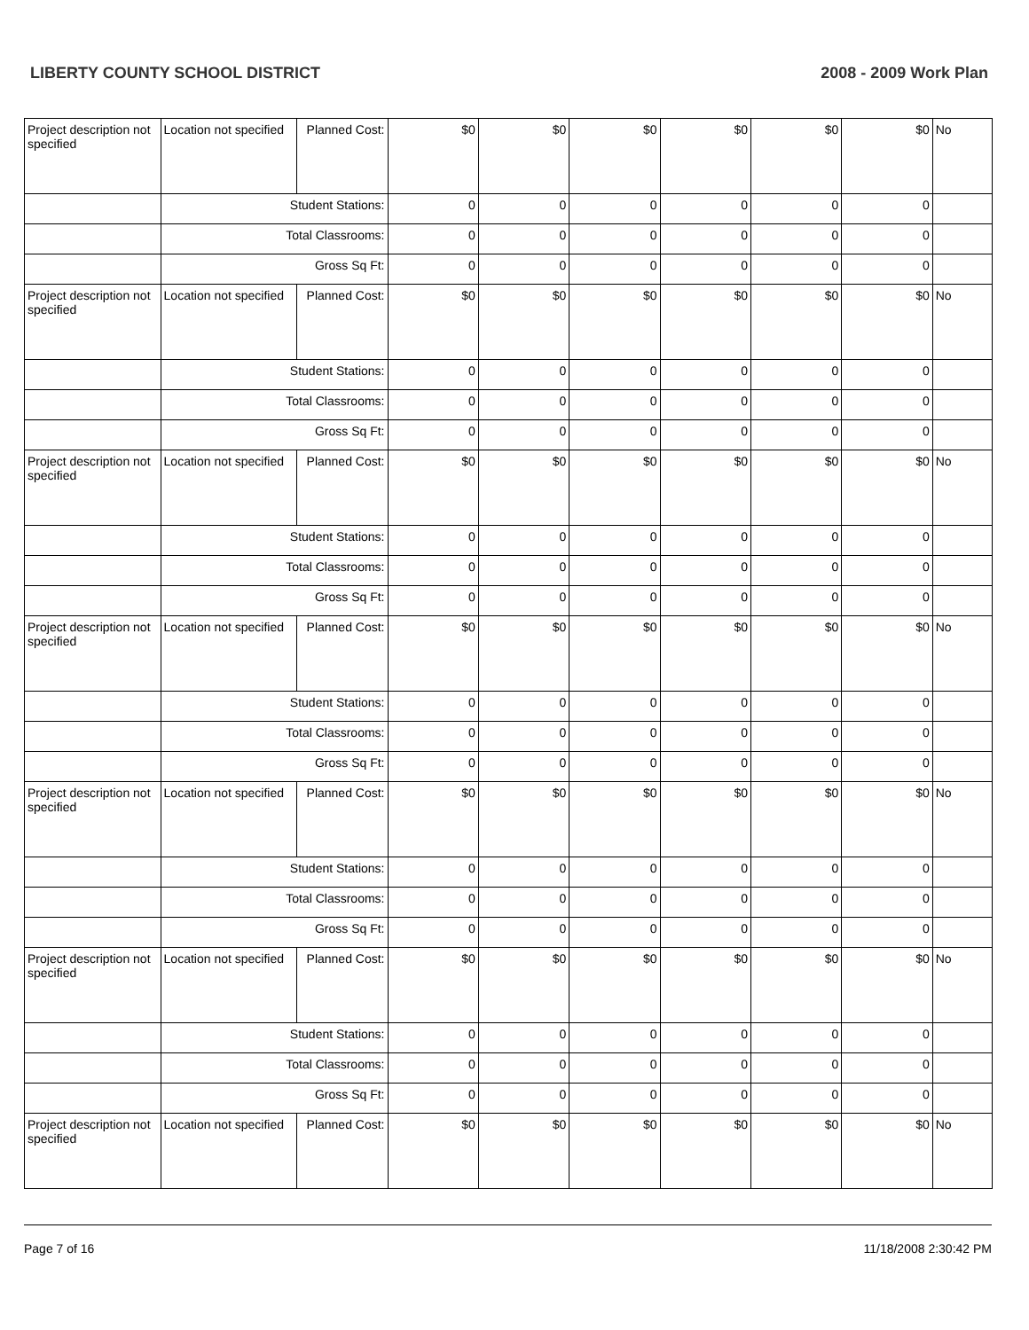LIBERTY COUNTY SCHOOL DISTRICT 2008 - 2009 Work Plan
| Project description not specified | Location not specified | Planned Cost: | $0 | $0 | $0 | $0 | $0 | $0 | No |
| | Student Stations: | | 0 | 0 | 0 | 0 | 0 | 0 | |
| | Total Classrooms: | | 0 | 0 | 0 | 0 | 0 | 0 | |
| | Gross Sq Ft: | | 0 | 0 | 0 | 0 | 0 | 0 | |
| Project description not specified | Location not specified | Planned Cost: | $0 | $0 | $0 | $0 | $0 | $0 | No |
| | Student Stations: | | 0 | 0 | 0 | 0 | 0 | 0 | |
| | Total Classrooms: | | 0 | 0 | 0 | 0 | 0 | 0 | |
| | Gross Sq Ft: | | 0 | 0 | 0 | 0 | 0 | 0 | |
| Project description not specified | Location not specified | Planned Cost: | $0 | $0 | $0 | $0 | $0 | $0 | No |
| | Student Stations: | | 0 | 0 | 0 | 0 | 0 | 0 | |
| | Total Classrooms: | | 0 | 0 | 0 | 0 | 0 | 0 | |
| | Gross Sq Ft: | | 0 | 0 | 0 | 0 | 0 | 0 | |
| Project description not specified | Location not specified | Planned Cost: | $0 | $0 | $0 | $0 | $0 | $0 | No |
| | Student Stations: | | 0 | 0 | 0 | 0 | 0 | 0 | |
| | Total Classrooms: | | 0 | 0 | 0 | 0 | 0 | 0 | |
| | Gross Sq Ft: | | 0 | 0 | 0 | 0 | 0 | 0 | |
| Project description not specified | Location not specified | Planned Cost: | $0 | $0 | $0 | $0 | $0 | $0 | No |
| | Student Stations: | | 0 | 0 | 0 | 0 | 0 | 0 | |
| | Total Classrooms: | | 0 | 0 | 0 | 0 | 0 | 0 | |
| | Gross Sq Ft: | | 0 | 0 | 0 | 0 | 0 | 0 | |
| Project description not specified | Location not specified | Planned Cost: | $0 | $0 | $0 | $0 | $0 | $0 | No |
| | Student Stations: | | 0 | 0 | 0 | 0 | 0 | 0 | |
| | Total Classrooms: | | 0 | 0 | 0 | 0 | 0 | 0 | |
| | Gross Sq Ft: | | 0 | 0 | 0 | 0 | 0 | 0 | |
| Project description not specified | Location not specified | Planned Cost: | $0 | $0 | $0 | $0 | $0 | $0 | No |
Page 7 of 16 11/18/2008 2:30:42 PM